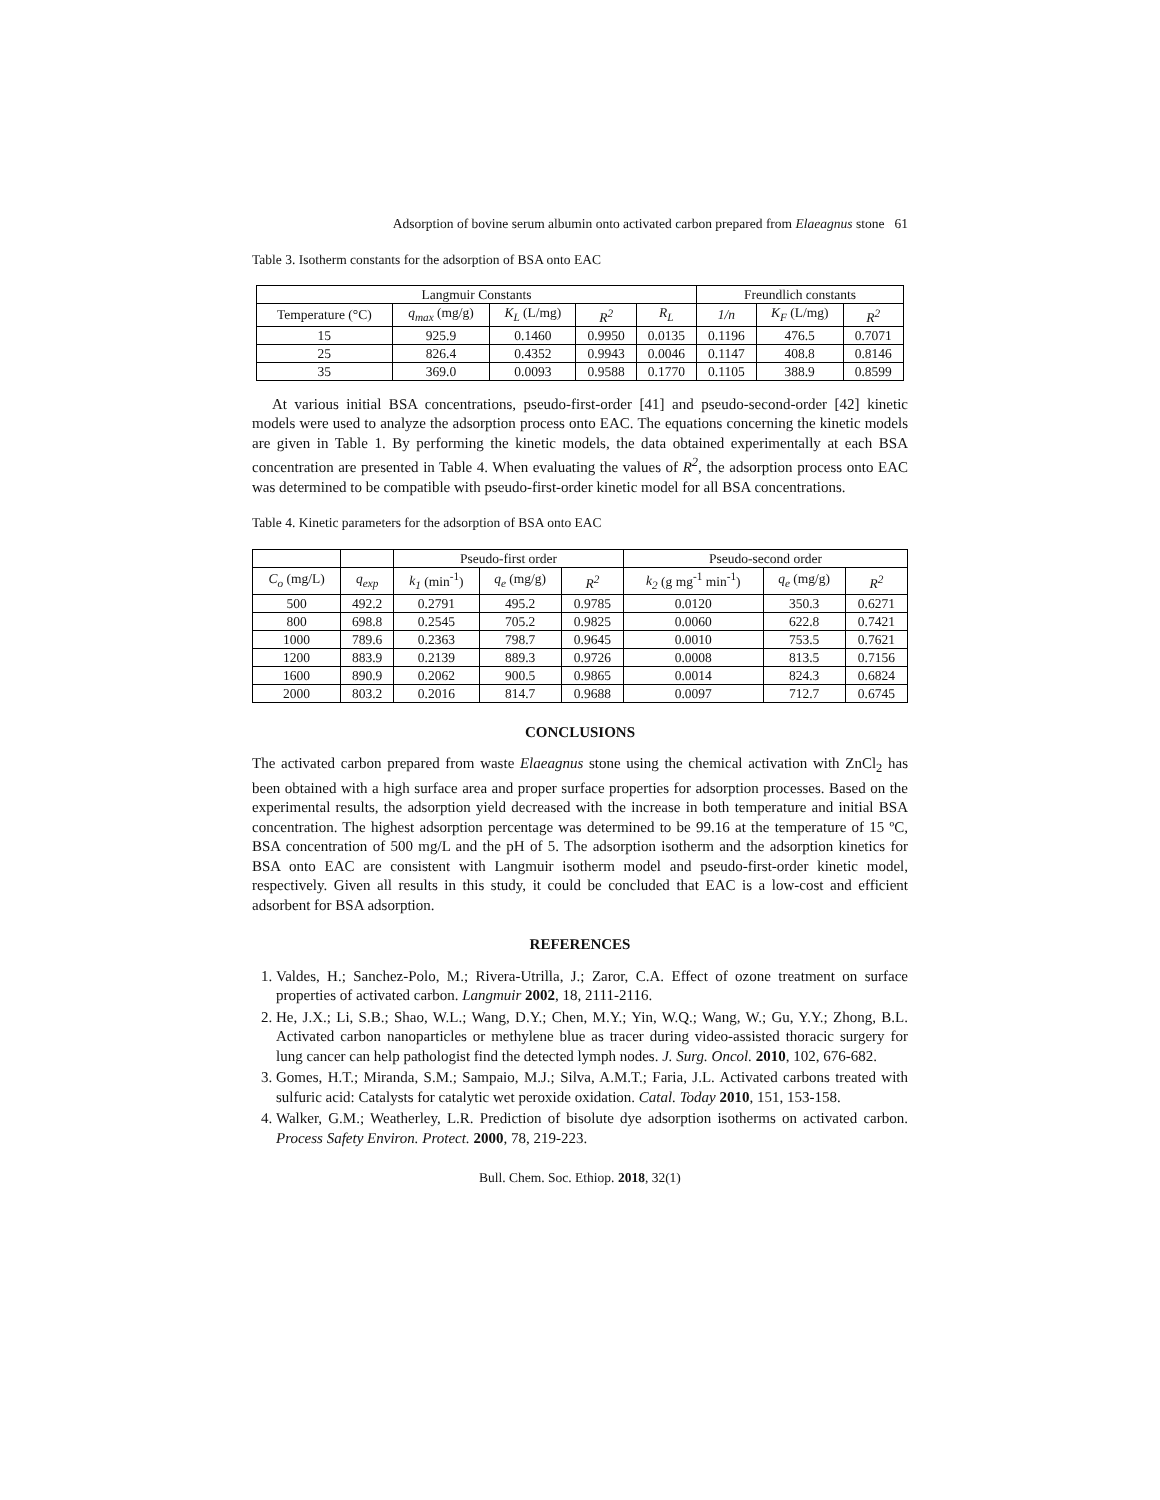Adsorption of bovine serum albumin onto activated carbon prepared from Elaeagnus stone 61
Table 3. Isotherm constants for the adsorption of BSA onto EAC
| Langmuir Constants | | | | | Freundlich constants | | |
| --- | --- | --- | --- | --- | --- | --- | --- |
| Temperature (°C) | q<sub>max</sub> (mg/g) | K<sub>L</sub> (L/mg) | R<sup>2</sup> | R<sub>L</sub> | 1/n | K<sub>F</sub> (L/mg) | R<sup>2</sup> |
| 15 | 925.9 | 0.1460 | 0.9950 | 0.0135 | 0.1196 | 476.5 | 0.7071 |
| 25 | 826.4 | 0.4352 | 0.9943 | 0.0046 | 0.1147 | 408.8 | 0.8146 |
| 35 | 369.0 | 0.0093 | 0.9588 | 0.1770 | 0.1105 | 388.9 | 0.8599 |
At various initial BSA concentrations, pseudo-first-order [41] and pseudo-second-order [42] kinetic models were used to analyze the adsorption process onto EAC. The equations concerning the kinetic models are given in Table 1. By performing the kinetic models, the data obtained experimentally at each BSA concentration are presented in Table 4. When evaluating the values of R<sup>2</sup>, the adsorption process onto EAC was determined to be compatible with pseudo-first-order kinetic model for all BSA concentrations.
Table 4. Kinetic parameters for the adsorption of BSA onto EAC
| | | Pseudo-first order | | | Pseudo-second order | | |
| --- | --- | --- | --- | --- | --- | --- | --- |
| C<sub>o</sub> (mg/L) | q<sub>exp</sub> | k<sub>1</sub> (min<sup>-1</sup>) | q<sub>e</sub> (mg/g) | R<sup>2</sup> | k<sub>2</sub> (g mg<sup>-1</sup> min<sup>-1</sup>) | q<sub>e</sub> (mg/g) | R<sup>2</sup> |
| 500 | 492.2 | 0.2791 | 495.2 | 0.9785 | 0.0120 | 350.3 | 0.6271 |
| 800 | 698.8 | 0.2545 | 705.2 | 0.9825 | 0.0060 | 622.8 | 0.7421 |
| 1000 | 789.6 | 0.2363 | 798.7 | 0.9645 | 0.0010 | 753.5 | 0.7621 |
| 1200 | 883.9 | 0.2139 | 889.3 | 0.9726 | 0.0008 | 813.5 | 0.7156 |
| 1600 | 890.9 | 0.2062 | 900.5 | 0.9865 | 0.0014 | 824.3 | 0.6824 |
| 2000 | 803.2 | 0.2016 | 814.7 | 0.9688 | 0.0097 | 712.7 | 0.6745 |
CONCLUSIONS
The activated carbon prepared from waste Elaeagnus stone using the chemical activation with ZnCl<sub>2</sub> has been obtained with a high surface area and proper surface properties for adsorption processes. Based on the experimental results, the adsorption yield decreased with the increase in both temperature and initial BSA concentration. The highest adsorption percentage was determined to be 99.16 at the temperature of 15 ºC, BSA concentration of 500 mg/L and the pH of 5. The adsorption isotherm and the adsorption kinetics for BSA onto EAC are consistent with Langmuir isotherm model and pseudo-first-order kinetic model, respectively. Given all results in this study, it could be concluded that EAC is a low-cost and efficient adsorbent for BSA adsorption.
REFERENCES
1. Valdes, H.; Sanchez-Polo, M.; Rivera-Utrilla, J.; Zaror, C.A. Effect of ozone treatment on surface properties of activated carbon. Langmuir 2002, 18, 2111-2116.
2. He, J.X.; Li, S.B.; Shao, W.L.; Wang, D.Y.; Chen, M.Y.; Yin, W.Q.; Wang, W.; Gu, Y.Y.; Zhong, B.L. Activated carbon nanoparticles or methylene blue as tracer during video-assisted thoracic surgery for lung cancer can help pathologist find the detected lymph nodes. J. Surg. Oncol. 2010, 102, 676-682.
3. Gomes, H.T.; Miranda, S.M.; Sampaio, M.J.; Silva, A.M.T.; Faria, J.L. Activated carbons treated with sulfuric acid: Catalysts for catalytic wet peroxide oxidation. Catal. Today 2010, 151, 153-158.
4. Walker, G.M.; Weatherley, L.R. Prediction of bisolute dye adsorption isotherms on activated carbon. Process Safety Environ. Protect. 2000, 78, 219-223.
Bull. Chem. Soc. Ethiop. 2018, 32(1)